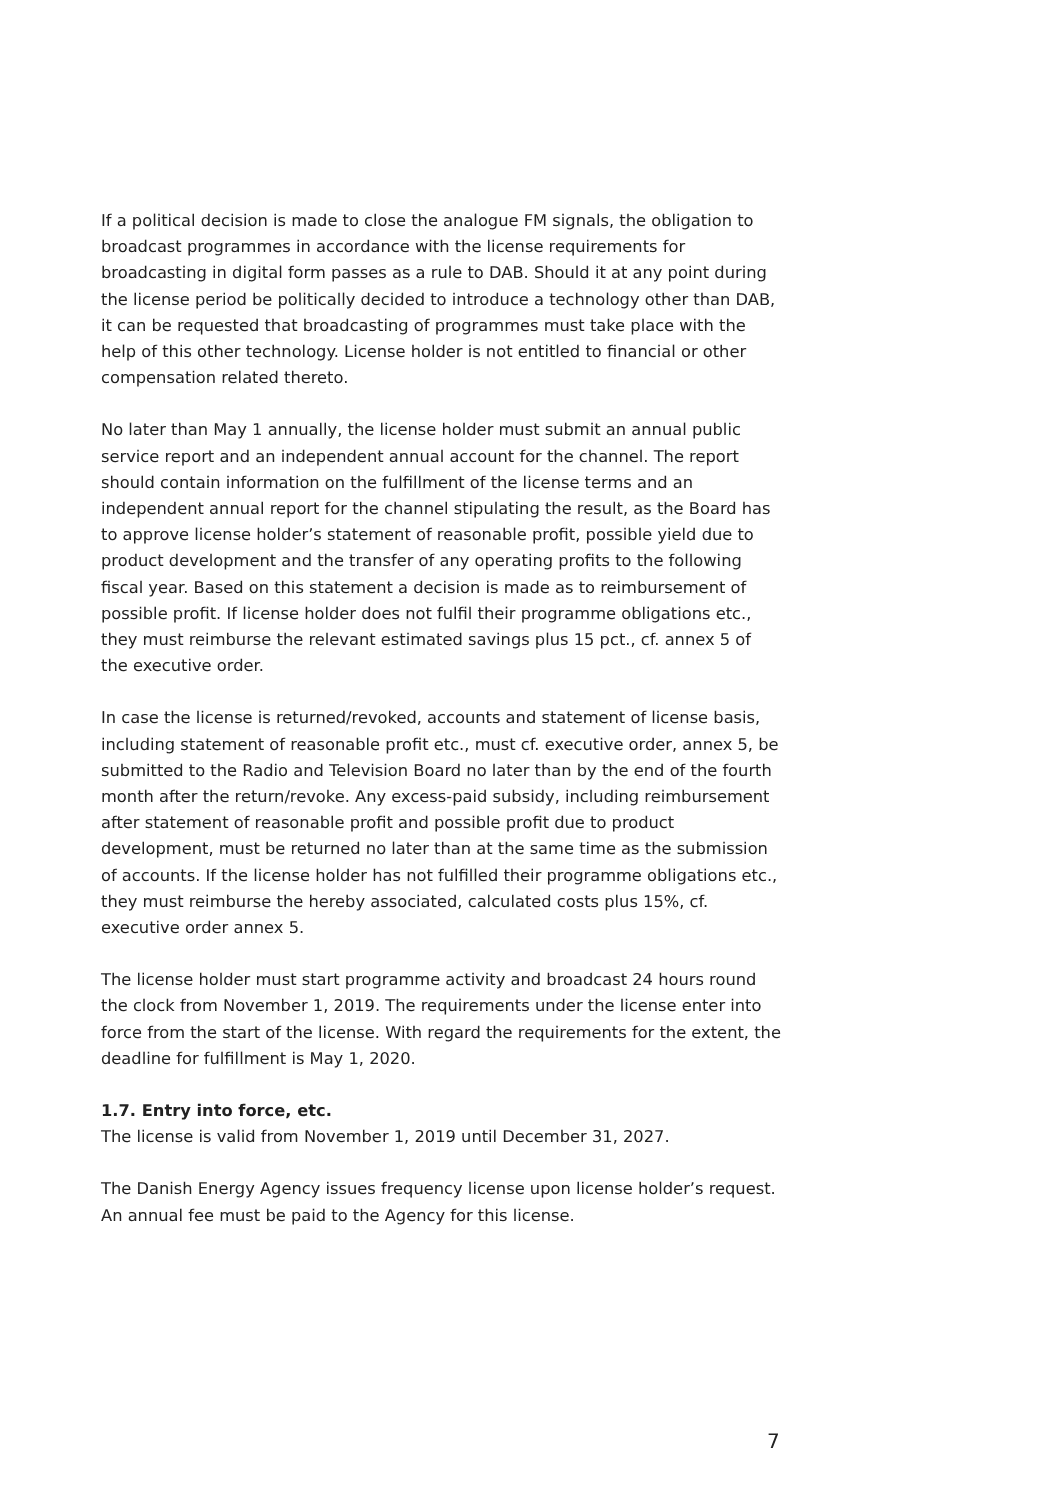If a political decision is made to close the analogue FM signals, the obligation to broadcast programmes in accordance with the license requirements for broadcasting in digital form passes as a rule to DAB. Should it at any point during the license period be politically decided to introduce a technology other than DAB, it can be requested that broadcasting of programmes must take place with the help of this other technology. License holder is not entitled to financial or other compensation related thereto.
No later than May 1 annually, the license holder must submit an annual public service report and an independent annual account for the channel. The report should contain information on the fulfillment of the license terms and an independent annual report for the channel stipulating the result, as the Board has to approve license holder’s statement of reasonable profit, possible yield due to product development and the transfer of any operating profits to the following fiscal year. Based on this statement a decision is made as to reimbursement of possible profit. If license holder does not fulfil their programme obligations etc., they must reimburse the relevant estimated savings plus 15 pct., cf. annex 5 of the executive order.
In case the license is returned/revoked, accounts and statement of license basis, including statement of reasonable profit etc., must cf. executive order, annex 5, be submitted to the Radio and Television Board no later than by the end of the fourth month after the return/revoke. Any excess-paid subsidy, including reimbursement after statement of reasonable profit and possible profit due to product development, must be returned no later than at the same time as the submission of accounts. If the license holder has not fulfilled their programme obligations etc., they must reimburse the hereby associated, calculated costs plus 15%, cf. executive order annex 5.
The license holder must start programme activity and broadcast 24 hours round the clock from November 1, 2019. The requirements under the license enter into force from the start of the license. With regard the requirements for the extent, the deadline for fulfillment is May 1, 2020.
1.7. Entry into force, etc.
The license is valid from November 1, 2019 until December 31, 2027.
The Danish Energy Agency issues frequency license upon license holder’s request. An annual fee must be paid to the Agency for this license.
7